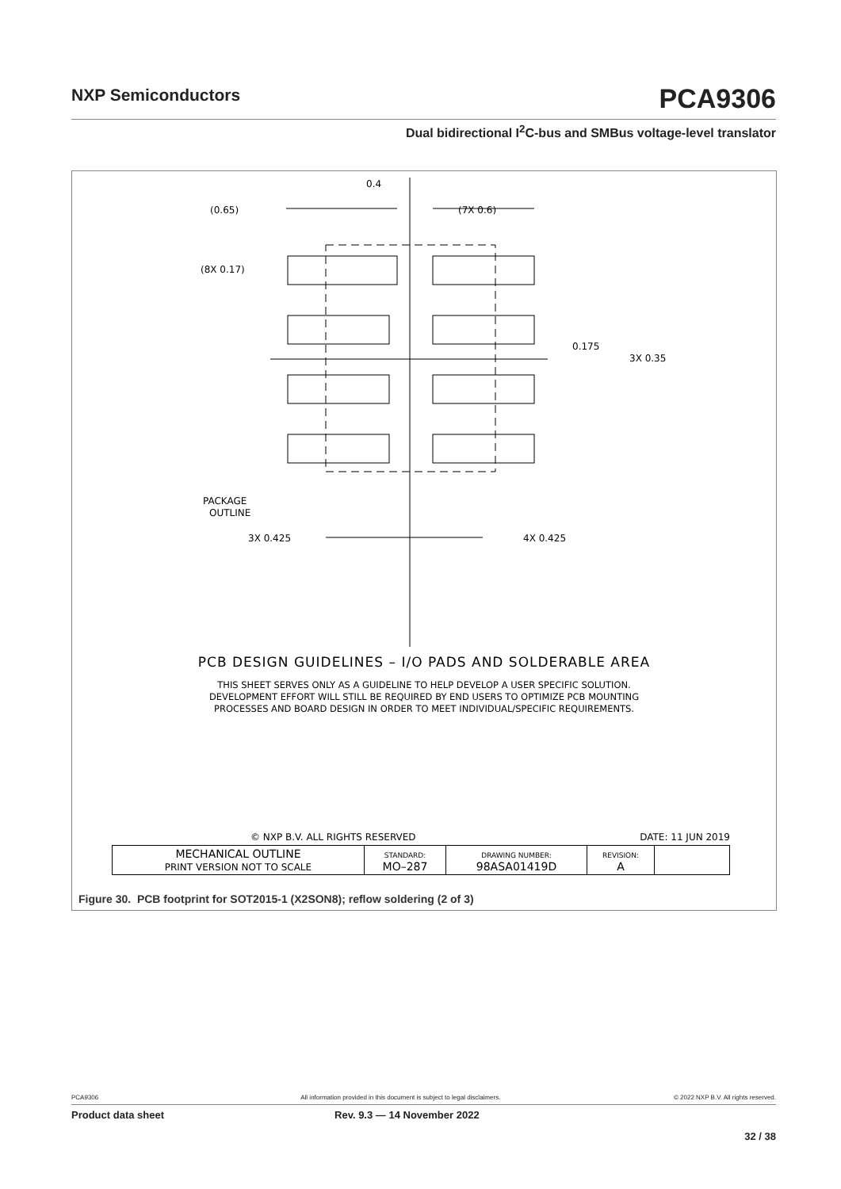NXP Semiconductors PCA9306
Dual bidirectional I<sup>2</sup>C-bus and SMBus voltage-level translator
(0.65)
(7X 0.6)
(8X 0.17)
0.4
0.175
3X 0.35
PACKAGE
OUTLINE
3X 0.425
4X 0.425
PCB DESIGN GUIDELINES – I/O PADS AND SOLDERABLE AREA
THIS SHEET SERVES ONLY AS A GUIDELINE TO HELP DEVELOP A USER SPECIFIC SOLUTION.
DEVELOPMENT EFFORT WILL STILL BE REQUIRED BY END USERS TO OPTIMIZE PCB MOUNTING
PROCESSES AND BOARD DESIGN IN ORDER TO MEET INDIVIDUAL/SPECIFIC REQUIREMENTS.
© NXP B.V. ALL RIGHTS RESERVED DATE: 11 JUN 2019
| MECHANICAL OUTLINE PRINT VERSION NOT TO SCALE | STANDARD: MO–287 | DRAWING NUMBER: 98ASA01419D | REVISION: A | |
Figure 30. PCB footprint for SOT2015-1 (X2SON8); reflow soldering (2 of 3)
PCA9306 All information provided in this document is subject to legal disclaimers. © 2022 NXP B.V. All rights reserved.
Product data sheet Rev. 9.3 — 14 November 2022
32 / 38